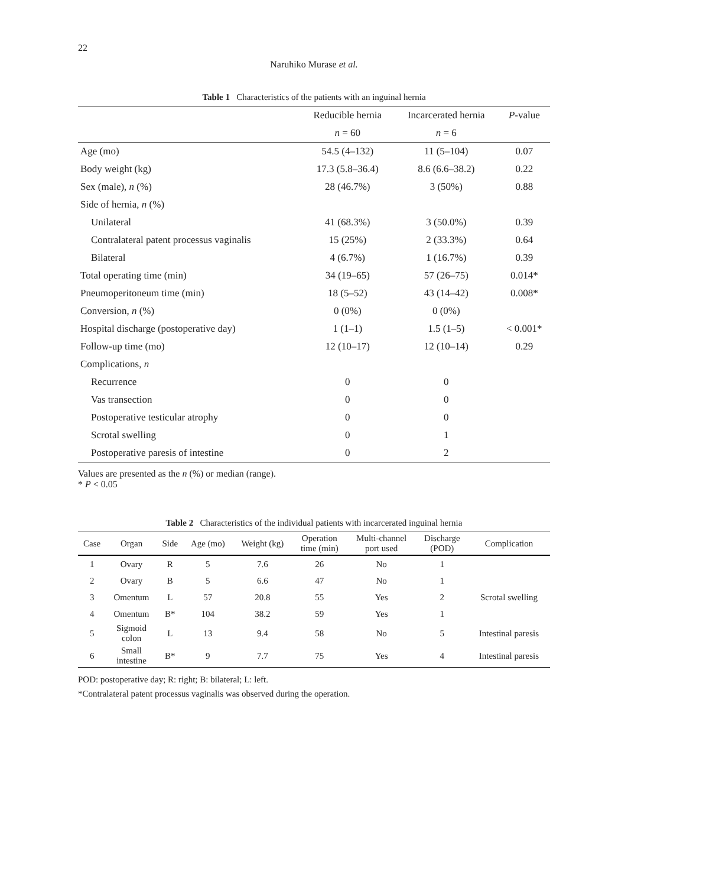22
Naruhiko Murase et al.
Table 1 Characteristics of the patients with an inguinal hernia
| | Reducible hernia | Incarcerated hernia | P -value |
| --- | --- | --- | --- |
| | n = 60 | n = 6 | |
| Age (mo) | 54.5 (4–132) | 11 (5–104) | 0.07 |
| Body weight (kg) | 17.3 (5.8–36.4) | 8.6 (6.6–38.2) | 0.22 |
| Sex (male), n (%) | 28 (46.7%) | 3 (50%) | 0.88 |
| Side of hernia, n (%) | | | |
| Unilateral | 41 (68.3%) | 3 (50.0%) | 0.39 |
| Contralateral patent processus vaginalis | 15 (25%) | 2 (33.3%) | 0.64 |
| Bilateral | 4 (6.7%) | 1 (16.7%) | 0.39 |
| Total operating time (min) | 34 (19–65) | 57 (26–75) | 0.014* |
| Pneumoperitoneum time (min) | 18 (5–52) | 43 (14–42) | 0.008* |
| Conversion, n (%) | 0 (0%) | 0 (0%) | |
| Hospital discharge (postoperative day) | 1 (1–1) | 1.5 (1–5) | < 0.001* |
| Follow-up time (mo) | 12 (10–17) | 12 (10–14) | 0.29 |
| Complications, n | | | |
| Recurrence | 0 | 0 | |
| Vas transection | 0 | 0 | |
| Postoperative testicular atrophy | 0 | 0 | |
| Scrotal swelling | 0 | 1 | |
| Postoperative paresis of intestine | 0 | 2 | |
Values are presented as the n (%) or median (range).
* P < 0.05
Table 2 Characteristics of the individual patients with incarcerated inguinal hernia
| Case | Organ | Side | Age (mo) | Weight (kg) | Operation time (min) | Multi-channel port used | Discharge (POD) | Complication |
| --- | --- | --- | --- | --- | --- | --- | --- | --- |
| 1 | Ovary | R | 5 | 7.6 | 26 | No | 1 | |
| 2 | Ovary | B | 5 | 6.6 | 47 | No | 1 | |
| 3 | Omentum | L | 57 | 20.8 | 55 | Yes | 2 | Scrotal swelling |
| 4 | Omentum | B* | 104 | 38.2 | 59 | Yes | 1 | |
| 5 | Sigmoid colon | L | 13 | 9.4 | 58 | No | 5 | Intestinal paresis |
| 6 | Small intestine | B* | 9 | 7.7 | 75 | Yes | 4 | Intestinal paresis |
POD: postoperative day; R: right; B: bilateral; L: left.
*Contralateral patent processus vaginalis was observed during the operation.